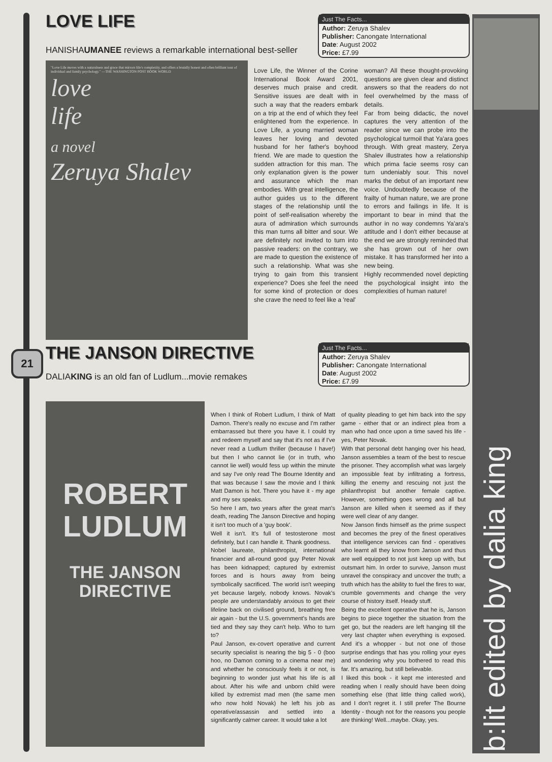21
b:lit edited by dalia king
Just The Facts...
Author: Zeruya Shalev
Publisher: Canongate International
Date: August 2002
Price: £7.99
LOVE LIFE
HANISHAUMANEE reviews a remarkable international best-seller
"Love Life moves with a naturalness and grace that mirrors life's complexity, and offers a brutally honest and often brilliant tour of individual and family psychology." —THE WASHINGTON POST BOOK WORLD
love
life
a novel
Zeruya Shalev
Love Life, the Winner of the Corine International Book Award 2001, deserves much praise and credit. Sensitive issues are dealt with in such a way that the readers embark on a trip at the end of which they feel enlightened from the experience. In Love Life, a young married woman leaves her loving and devoted husband for her father's boyhood friend. We are made to question the sudden attraction for this man. The only explanation given is the power and assurance which the man embodies. With great intelligence, the author guides us to the different stages of the relationship until the point of self-realisation whereby the aura of admiration which surrounds this man turns all bitter and sour. We are definitely not invited to turn into passive readers: on the contrary, we are made to question the existence of such a relationship. What was she trying to gain from this transient experience? Does she feel the need for some kind of protection or does she crave the need to feel like a 'real'
woman? All these thought-provoking questions are given clear and distinct answers so that the readers do not feel overwhelmed by the mass of details.
Far from being didactic, the novel captures the very attention of the reader since we can probe into the psychological turmoil that Ya'ara goes through. With great mastery, Zerya Shalev illustrates how a relationship which prima facie seems rosy can turn undeniably sour. This novel marks the debut of an important new voice. Undoubtedly because of the frailty of human nature, we are prone to errors and failings in life. It is important to bear in mind that the author in no way condemns Ya'ara's attitude and I don't either because at the end we are strongly reminded that she has grown out of her own mistake. It has transformed her into a new being.
Highly recommended novel depicting the psychological insight into the complexities of human nature!
Just The Facts...
Author: Zeruya Shalev
Publisher: Canongate International
Date: August 2002
Price: £7.99
THE JANSON DIRECTIVE
DALIAKING is an old fan of Ludlum...movie remakes
ROBERT LUDLUM
THE JANSON DIRECTIVE
When I think of Robert Ludlum, I think of Matt Damon. There's really no excuse and I'm rather embarrassed but there you have it. I could try and redeem myself and say that it's not as if I've never read a Ludlum thriller (because I have!) but then I who cannot lie (or in truth, who cannot lie well) would fess up within the minute and say I've only read The Bourne Identity and that was because I saw the movie and I think Matt Damon is hot. There you have it - my age and my sex speaks.
So here I am, two years after the great man's death, reading The Janson Directive and hoping it isn't too much of a 'guy book'.
Well it isn't. It's full of testosterone most definitely, but I can handle it. Thank goodness.
Nobel laureate, philanthropist, international financier and all-round good guy Peter Novak has been kidnapped; captured by extremist forces and is hours away from being symbolically sacrificed. The world isn't weeping yet because largely, nobody knows. Novak's people are understandably anxious to get their lifeline back on civilised ground, breathing free air again - but the U.S. government's hands are tied and they say they can't help. Who to turn to?
Paul Janson, ex-covert operative and current security specialist is nearing the big 5 - 0 (boo hoo, no Damon coming to a cinema near me) and whether he consciously feels it or not, is beginning to wonder just what his life is all about. After his wife and unborn child were killed by extremist mad men (the same men who now hold Novak) he left his job as operative/assassin and settled into a significantly calmer career. It would take a lot
of quality pleading to get him back into the spy game - either that or an indirect plea from a man who had once upon a time saved his life - yes, Peter Novak.
With that personal debt hanging over his head, Janson assembles a team of the best to rescue the prisoner. They accomplish what was largely an impossible feat by infiltrating a fortress, killing the enemy and rescuing not just the philanthropist but another female captive. However, something goes wrong and all but Janson are killed when it seemed as if they were well clear of any danger.
Now Janson finds himself as the prime suspect and becomes the prey of the finest operatives that intelligence services can find - operatives who learnt all they know from Janson and thus are well equipped to not just keep up with, but outsmart him. In order to survive, Janson must unravel the conspiracy and uncover the truth; a truth which has the ability to fuel the fires to war, crumble governments and change the very course of history itself. Heady stuff.
Being the excellent operative that he is, Janson begins to piece together the situation from the get go, but the readers are left hanging till the very last chapter when everything is exposed. And it's a whopper - but not one of those surprise endings that has you rolling your eyes and wondering why you bothered to read this far. It's amazing, but still believable.
I liked this book - it kept me interested and reading when I really should have been doing something else (that little thing called work), and I don't regret it. I still prefer The Bourne Identity - though not for the reasons you people are thinking! Well...maybe. Okay, yes.